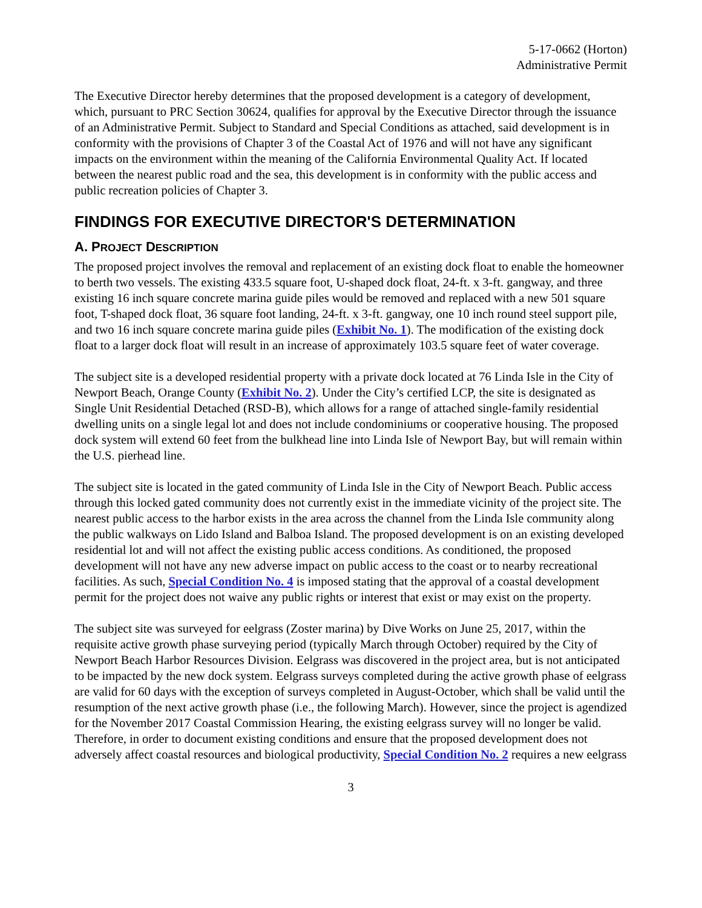5-17-0662 (Horton)
Administrative Permit
The Executive Director hereby determines that the proposed development is a category of development, which, pursuant to PRC Section 30624, qualifies for approval by the Executive Director through the issuance of an Administrative Permit. Subject to Standard and Special Conditions as attached, said development is in conformity with the provisions of Chapter 3 of the Coastal Act of 1976 and will not have any significant impacts on the environment within the meaning of the California Environmental Quality Act. If located between the nearest public road and the sea, this development is in conformity with the public access and public recreation policies of Chapter 3.
FINDINGS FOR EXECUTIVE DIRECTOR'S DETERMINATION
A. PROJECT DESCRIPTION
The proposed project involves the removal and replacement of an existing dock float to enable the homeowner to berth two vessels. The existing 433.5 square foot, U-shaped dock float, 24-ft. x 3-ft. gangway, and three existing 16 inch square concrete marina guide piles would be removed and replaced with a new 501 square foot, T-shaped dock float, 36 square foot landing, 24-ft. x 3-ft. gangway, one 10 inch round steel support pile, and two 16 inch square concrete marina guide piles (Exhibit No. 1). The modification of the existing dock float to a larger dock float will result in an increase of approximately 103.5 square feet of water coverage.
The subject site is a developed residential property with a private dock located at 76 Linda Isle in the City of Newport Beach, Orange County (Exhibit No. 2). Under the City’s certified LCP, the site is designated as Single Unit Residential Detached (RSD-B), which allows for a range of attached single-family residential dwelling units on a single legal lot and does not include condominiums or cooperative housing. The proposed dock system will extend 60 feet from the bulkhead line into Linda Isle of Newport Bay, but will remain within the U.S. pierhead line.
The subject site is located in the gated community of Linda Isle in the City of Newport Beach. Public access through this locked gated community does not currently exist in the immediate vicinity of the project site. The nearest public access to the harbor exists in the area across the channel from the Linda Isle community along the public walkways on Lido Island and Balboa Island. The proposed development is on an existing developed residential lot and will not affect the existing public access conditions. As conditioned, the proposed development will not have any new adverse impact on public access to the coast or to nearby recreational facilities. As such, Special Condition No. 4 is imposed stating that the approval of a coastal development permit for the project does not waive any public rights or interest that exist or may exist on the property.
The subject site was surveyed for eelgrass (Zoster marina) by Dive Works on June 25, 2017, within the requisite active growth phase surveying period (typically March through October) required by the City of Newport Beach Harbor Resources Division. Eelgrass was discovered in the project area, but is not anticipated to be impacted by the new dock system. Eelgrass surveys completed during the active growth phase of eelgrass are valid for 60 days with the exception of surveys completed in August-October, which shall be valid until the resumption of the next active growth phase (i.e., the following March). However, since the project is agendized for the November 2017 Coastal Commission Hearing, the existing eelgrass survey will no longer be valid. Therefore, in order to document existing conditions and ensure that the proposed development does not adversely affect coastal resources and biological productivity, Special Condition No. 2 requires a new eelgrass
3